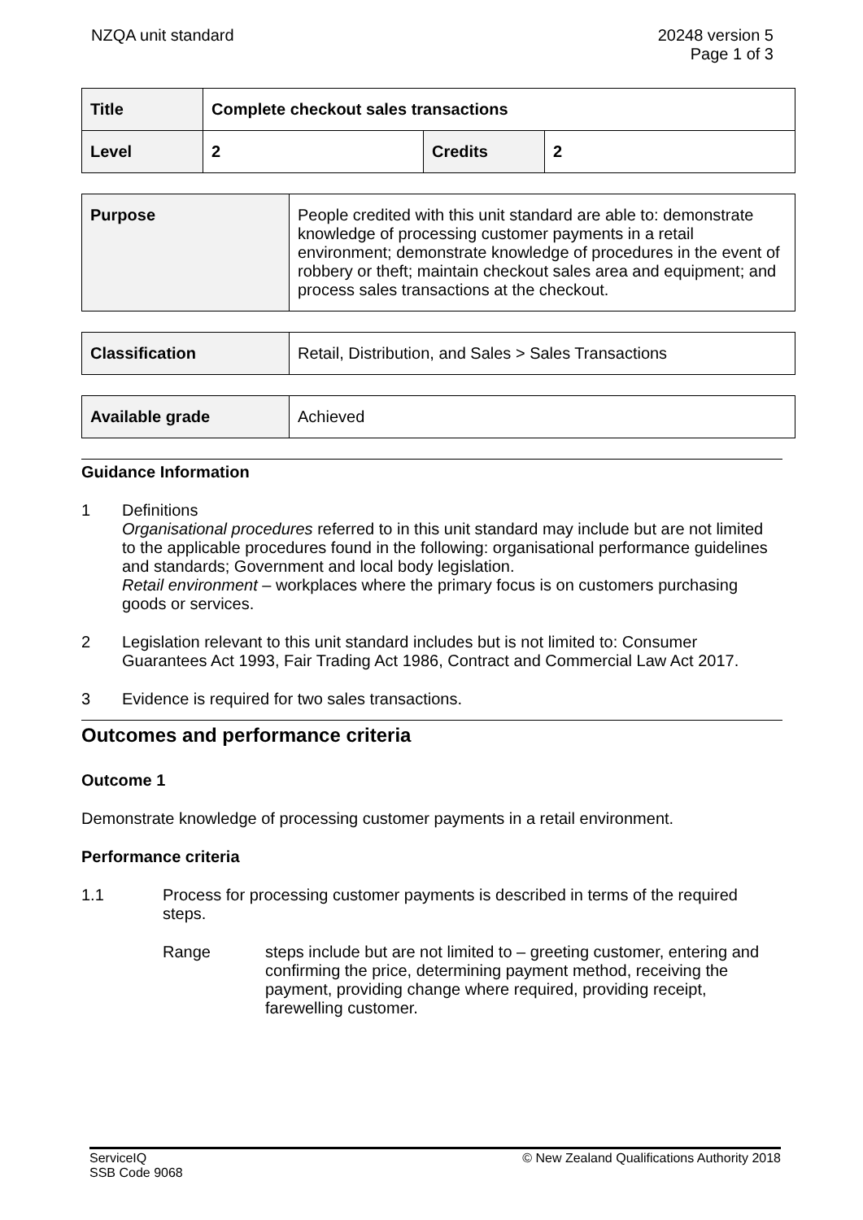NZQA unit standard 20248 version 5
Page 1 of 3
| Title | Complete checkout sales transactions | | |
| Level | 2 | Credits | 2 |
| Purpose | People credited with this unit standard are able to: demonstrate knowledge of processing customer payments in a retail environment; demonstrate knowledge of procedures in the event of robbery or theft; maintain checkout sales area and equipment; and process sales transactions at the checkout. |
| Classification | Retail, Distribution, and Sales > Sales Transactions |
| Available grade | Achieved |
Guidance Information
1 Definitions
Organisational procedures referred to in this unit standard may include but are not limited to the applicable procedures found in the following: organisational performance guidelines and standards; Government and local body legislation.
Retail environment – workplaces where the primary focus is on customers purchasing goods or services.
2 Legislation relevant to this unit standard includes but is not limited to: Consumer Guarantees Act 1993, Fair Trading Act 1986, Contract and Commercial Law Act 2017.
3 Evidence is required for two sales transactions.
Outcomes and performance criteria
Outcome 1
Demonstrate knowledge of processing customer payments in a retail environment.
Performance criteria
1.1 Process for processing customer payments is described in terms of the required steps.
Range steps include but are not limited to – greeting customer, entering and confirming the price, determining payment method, receiving the payment, providing change where required, providing receipt, farewelling customer.
ServiceIQ
SSB Code 9068
© New Zealand Qualifications Authority 2018